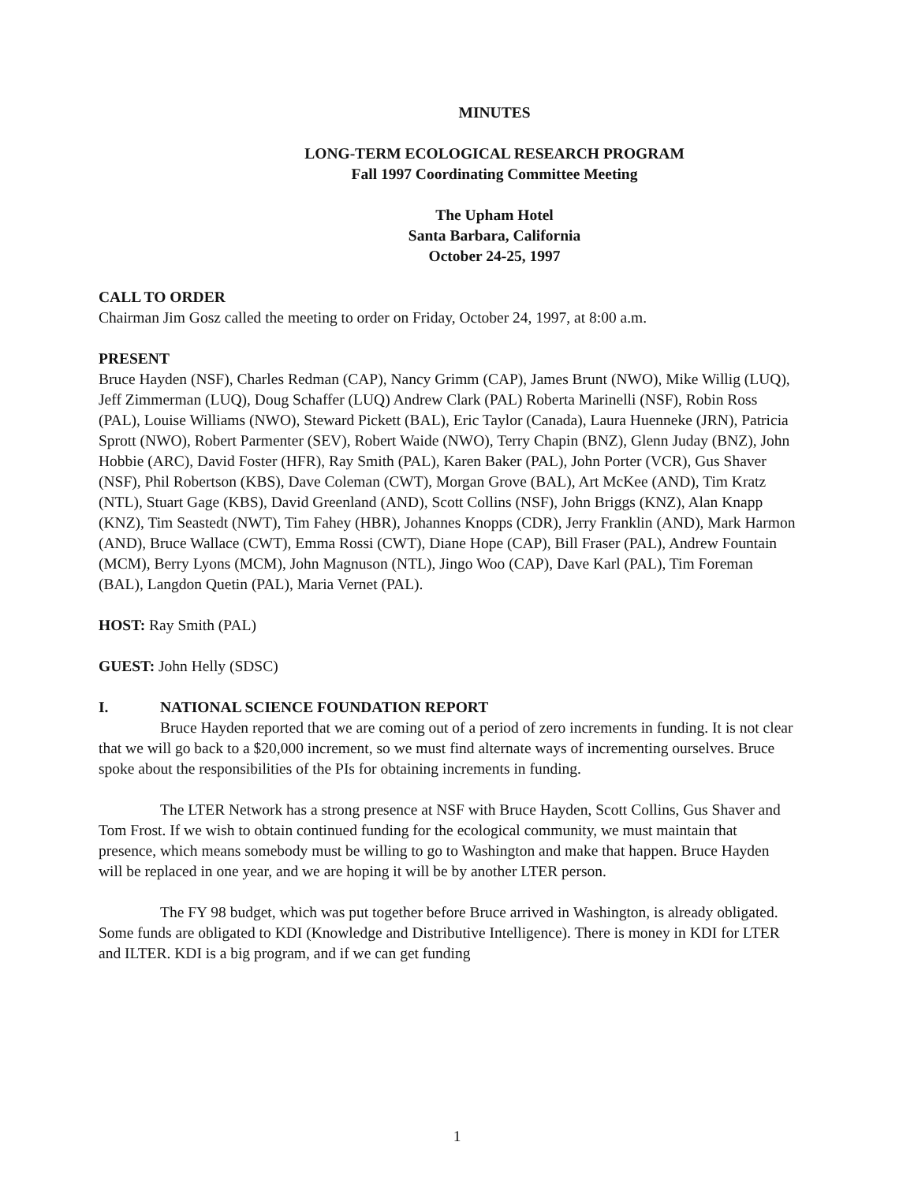MINUTES
LONG-TERM ECOLOGICAL RESEARCH PROGRAM
Fall 1997 Coordinating Committee Meeting
The Upham Hotel
Santa Barbara, California
October 24-25, 1997
CALL TO ORDER
Chairman Jim Gosz called the meeting to order on Friday, October 24, 1997, at 8:00 a.m.
PRESENT
Bruce Hayden (NSF), Charles Redman (CAP), Nancy Grimm (CAP), James Brunt (NWO), Mike Willig (LUQ), Jeff Zimmerman (LUQ), Doug Schaffer (LUQ) Andrew Clark (PAL) Roberta Marinelli (NSF), Robin Ross (PAL), Louise Williams (NWO), Steward Pickett (BAL), Eric Taylor (Canada), Laura Huenneke (JRN), Patricia Sprott (NWO), Robert Parmenter (SEV), Robert Waide (NWO), Terry Chapin (BNZ), Glenn Juday (BNZ), John Hobbie (ARC), David Foster (HFR), Ray Smith (PAL), Karen Baker (PAL), John Porter (VCR), Gus Shaver (NSF), Phil Robertson (KBS), Dave Coleman (CWT), Morgan Grove (BAL), Art McKee (AND), Tim Kratz (NTL), Stuart Gage (KBS), David Greenland (AND), Scott Collins (NSF), John Briggs (KNZ), Alan Knapp (KNZ), Tim Seastedt (NWT), Tim Fahey (HBR), Johannes Knopps (CDR), Jerry Franklin (AND), Mark Harmon (AND), Bruce Wallace (CWT), Emma Rossi (CWT), Diane Hope (CAP), Bill Fraser (PAL), Andrew Fountain (MCM), Berry Lyons (MCM), John Magnuson (NTL), Jingo Woo (CAP), Dave Karl (PAL), Tim Foreman (BAL), Langdon Quetin (PAL), Maria Vernet (PAL).
HOST: Ray Smith (PAL)
GUEST: John Helly (SDSC)
I. NATIONAL SCIENCE FOUNDATION REPORT
Bruce Hayden reported that we are coming out of a period of zero increments in funding. It is not clear that we will go back to a $20,000 increment, so we must find alternate ways of incrementing ourselves. Bruce spoke about the responsibilities of the PIs for obtaining increments in funding.
The LTER Network has a strong presence at NSF with Bruce Hayden, Scott Collins, Gus Shaver and Tom Frost. If we wish to obtain continued funding for the ecological community, we must maintain that presence, which means somebody must be willing to go to Washington and make that happen. Bruce Hayden will be replaced in one year, and we are hoping it will be by another LTER person.
The FY 98 budget, which was put together before Bruce arrived in Washington, is already obligated. Some funds are obligated to KDI (Knowledge and Distributive Intelligence). There is money in KDI for LTER and ILTER. KDI is a big program, and if we can get funding
1